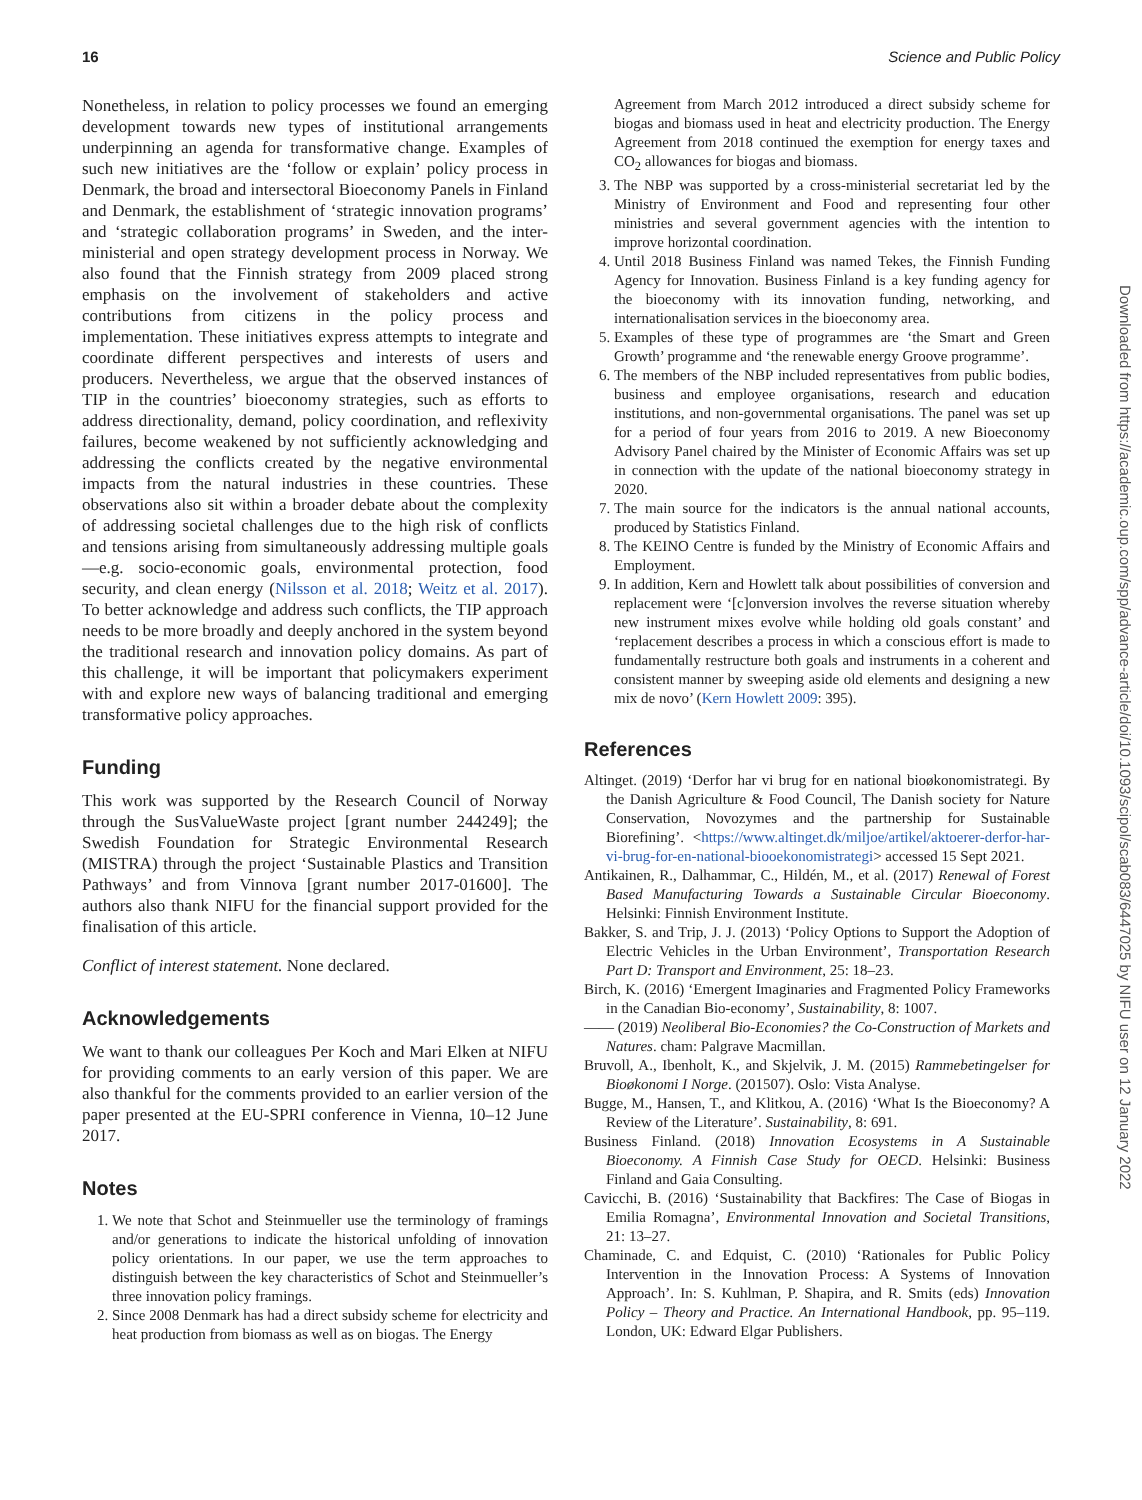16 Science and Public Policy
Nonetheless, in relation to policy processes we found an emerging development towards new types of institutional arrangements underpinning an agenda for transformative change. Examples of such new initiatives are the ‘follow or explain’ policy process in Denmark, the broad and intersectoral Bioeconomy Panels in Finland and Denmark, the establishment of ‘strategic innovation programs’ and ‘strategic collaboration programs’ in Sweden, and the inter-ministerial and open strategy development process in Norway. We also found that the Finnish strategy from 2009 placed strong emphasis on the involvement of stakeholders and active contributions from citizens in the policy process and implementation. These initiatives express attempts to integrate and coordinate different perspectives and interests of users and producers. Nevertheless, we argue that the observed instances of TIP in the countries’ bioeconomy strategies, such as efforts to address directionality, demand, policy coordination, and reflexivity failures, become weakened by not sufficiently acknowledging and addressing the conflicts created by the negative environmental impacts from the natural industries in these countries. These observations also sit within a broader debate about the complexity of addressing societal challenges due to the high risk of conflicts and tensions arising from simultaneously addressing multiple goals—e.g. socio-economic goals, environmental protection, food security, and clean energy (Nilsson et al. 2018; Weitz et al. 2017). To better acknowledge and address such conflicts, the TIP approach needs to be more broadly and deeply anchored in the system beyond the traditional research and innovation policy domains. As part of this challenge, it will be important that policymakers experiment with and explore new ways of balancing traditional and emerging transformative policy approaches.
Funding
This work was supported by the Research Council of Norway through the SusValueWaste project [grant number 244249]; the Swedish Foundation for Strategic Environmental Research (MISTRA) through the project ‘Sustainable Plastics and Transition Pathways’ and from Vinnova [grant number 2017-01600]. The authors also thank NIFU for the financial support provided for the finalisation of this article.
Conflict of interest statement. None declared.
Acknowledgements
We want to thank our colleagues Per Koch and Mari Elken at NIFU for providing comments to an early version of this paper. We are also thankful for the comments provided to an earlier version of the paper presented at the EU-SPRI conference in Vienna, 10–12 June 2017.
Notes
1. We note that Schot and Steinmueller use the terminology of framings and/or generations to indicate the historical unfolding of innovation policy orientations. In our paper, we use the term approaches to distinguish between the key characteristics of Schot and Steinmueller’s three innovation policy framings.
2. Since 2008 Denmark has had a direct subsidy scheme for electricity and heat production from biomass as well as on biogas. The Energy
Agreement from March 2012 introduced a direct subsidy scheme for biogas and biomass used in heat and electricity production. The Energy Agreement from 2018 continued the exemption for energy taxes and CO<sub>2</sub> allowances for biogas and biomass.
3. The NBP was supported by a cross-ministerial secretariat led by the Ministry of Environment and Food and representing four other ministries and several government agencies with the intention to improve horizontal coordination.
4. Until 2018 Business Finland was named Tekes, the Finnish Funding Agency for Innovation. Business Finland is a key funding agency for the bioeconomy with its innovation funding, networking, and internationalisation services in the bioeconomy area.
5. Examples of these type of programmes are ‘the Smart and Green Growth’ programme and ‘the renewable energy Groove programme’.
6. The members of the NBP included representatives from public bodies, business and employee organisations, research and education institutions, and non-governmental organisations. The panel was set up for a period of four years from 2016 to 2019. A new Bioeconomy Advisory Panel chaired by the Minister of Economic Affairs was set up in connection with the update of the national bioeconomy strategy in 2020.
7. The main source for the indicators is the annual national accounts, produced by Statistics Finland.
8. The KEINO Centre is funded by the Ministry of Economic Affairs and Employment.
9. In addition, Kern and Howlett talk about possibilities of conversion and replacement were ‘[c]onversion involves the reverse situation whereby new instrument mixes evolve while holding old goals constant’ and ‘replacement describes a process in which a conscious effort is made to fundamentally restructure both goals and instruments in a coherent and consistent manner by sweeping aside old elements and designing a new mix de novo’ (Kern Howlett 2009: 395).
References
Altinget. (2019) ‘Derfor har vi brug for en national bioøkonomistrategi. By the Danish Agriculture & Food Council, The Danish society for Nature Conservation, Novozymes and the partnership for Sustainable Biorefining’. <https://www.altinget.dk/miljoe/artikel/aktoerer-derfor-har-vi-brug-for-en-national-biooekonomistrategi> accessed 15 Sept 2021.
Antikainen, R., Dalhammar, C., Hildén, M., et al. (2017) Renewal of Forest Based Manufacturing Towards a Sustainable Circular Bioeconomy. Helsinki: Finnish Environment Institute.
Bakker, S. and Trip, J. J. (2013) ‘Policy Options to Support the Adoption of Electric Vehicles in the Urban Environment’, Transportation Research Part D: Transport and Environment, 25: 18–23.
Birch, K. (2016) ‘Emergent Imaginaries and Fragmented Policy Frameworks in the Canadian Bio-economy’, Sustainability, 8: 1007.
—— (2019) Neoliberal Bio-Economies? the Co-Construction of Markets and Natures. cham: Palgrave Macmillan.
Bruvoll, A., Ibenholt, K., and Skjelvik, J. M. (2015) Rammebetingelser for Bioøkonomi I Norge. (201507). Oslo: Vista Analyse.
Bugge, M., Hansen, T., and Klitkou, A. (2016) ‘What Is the Bioeconomy? A Review of the Literature’. Sustainability, 8: 691.
Business Finland. (2018) Innovation Ecosystems in A Sustainable Bioeconomy. A Finnish Case Study for OECD. Helsinki: Business Finland and Gaia Consulting.
Cavicchi, B. (2016) ‘Sustainability that Backfires: The Case of Biogas in Emilia Romagna’, Environmental Innovation and Societal Transitions, 21: 13–27.
Chaminade, C. and Edquist, C. (2010) ‘Rationales for Public Policy Intervention in the Innovation Process: A Systems of Innovation Approach’. In: S. Kuhlman, P. Shapira, and R. Smits (eds) Innovation Policy – Theory and Practice. An International Handbook, pp. 95–119. London, UK: Edward Elgar Publishers.
Downloaded from https://academic.oup.com/spp/advance-article/doi/10.1093/scipol/scab083/6447025 by NIFU user on 12 January 2022